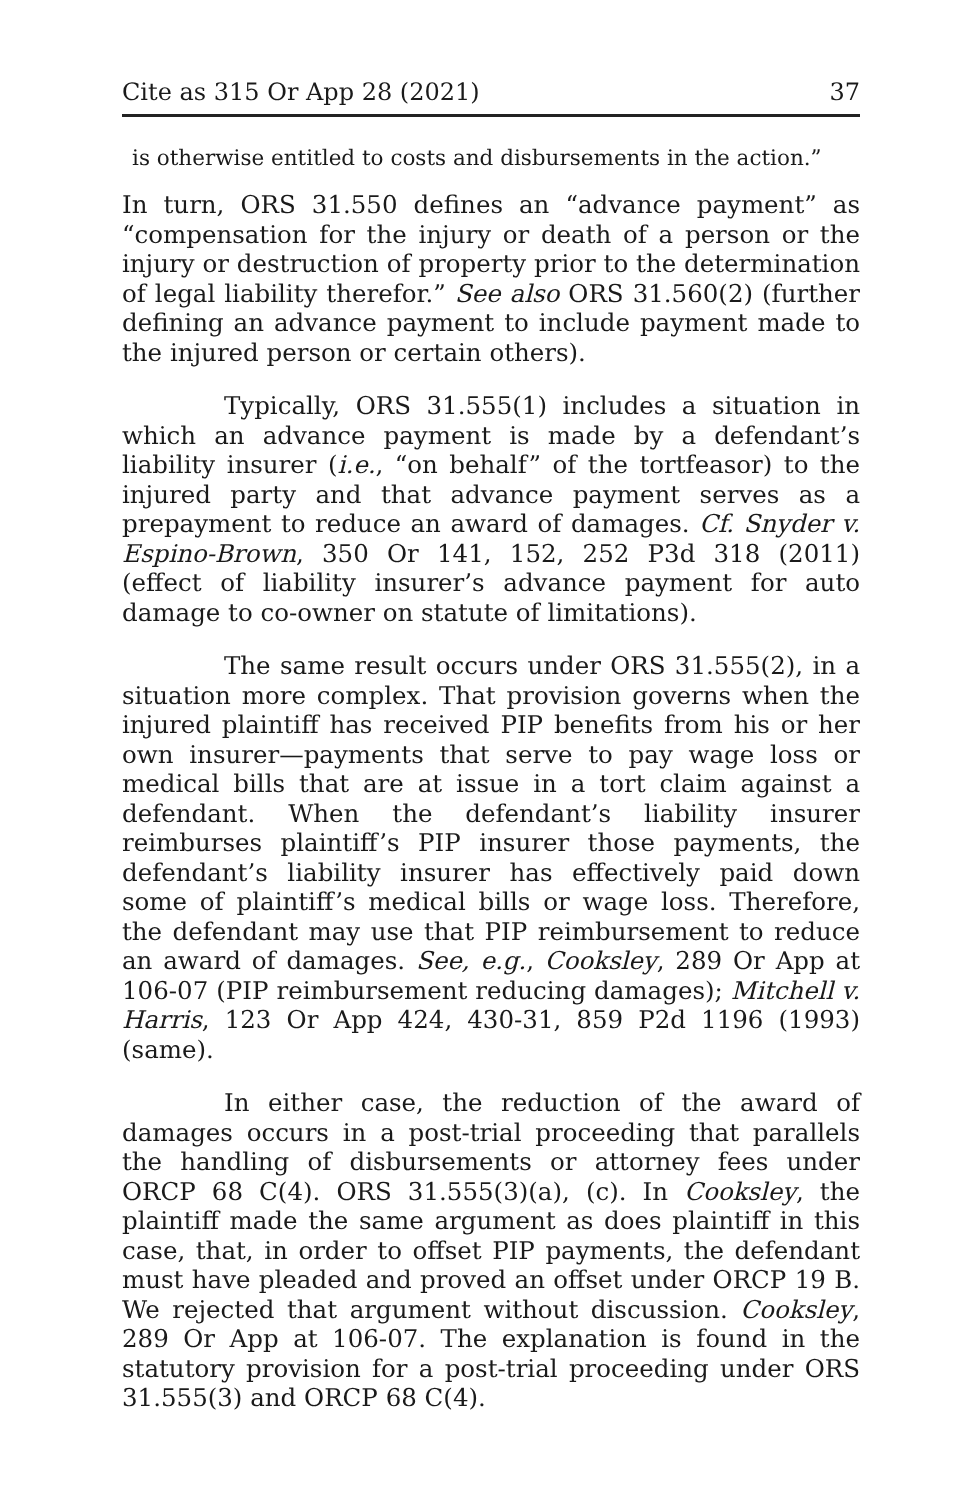Cite as 315 Or App 28 (2021) 37
is otherwise entitled to costs and disbursements in the action.”
In turn, ORS 31.550 defines an “advance payment” as “compensation for the injury or death of a person or the injury or destruction of property prior to the determination of legal liability therefor.” See also ORS 31.560(2) (further defining an advance payment to include payment made to the injured person or certain others).
Typically, ORS 31.555(1) includes a situation in which an advance payment is made by a defendant’s liability insurer (i.e., “on behalf” of the tortfeasor) to the injured party and that advance payment serves as a prepayment to reduce an award of damages. Cf. Snyder v. Espino-Brown, 350 Or 141, 152, 252 P3d 318 (2011) (effect of liability insurer’s advance payment for auto damage to co-owner on statute of limitations).
The same result occurs under ORS 31.555(2), in a situation more complex. That provision governs when the injured plaintiff has received PIP benefits from his or her own insurer—payments that serve to pay wage loss or medical bills that are at issue in a tort claim against a defendant. When the defendant’s liability insurer reimburses plaintiff’s PIP insurer those payments, the defendant’s liability insurer has effectively paid down some of plaintiff’s medical bills or wage loss. Therefore, the defendant may use that PIP reimbursement to reduce an award of damages. See, e.g., Cooksley, 289 Or App at 106-07 (PIP reimbursement reducing damages); Mitchell v. Harris, 123 Or App 424, 430-31, 859 P2d 1196 (1993) (same).
In either case, the reduction of the award of damages occurs in a post-trial proceeding that parallels the handling of disbursements or attorney fees under ORCP 68 C(4). ORS 31.555(3)(a), (c). In Cooksley, the plaintiff made the same argument as does plaintiff in this case, that, in order to offset PIP payments, the defendant must have pleaded and proved an offset under ORCP 19 B. We rejected that argument without discussion. Cooksley, 289 Or App at 106-07. The explanation is found in the statutory provision for a post-trial proceeding under ORS 31.555(3) and ORCP 68 C(4).